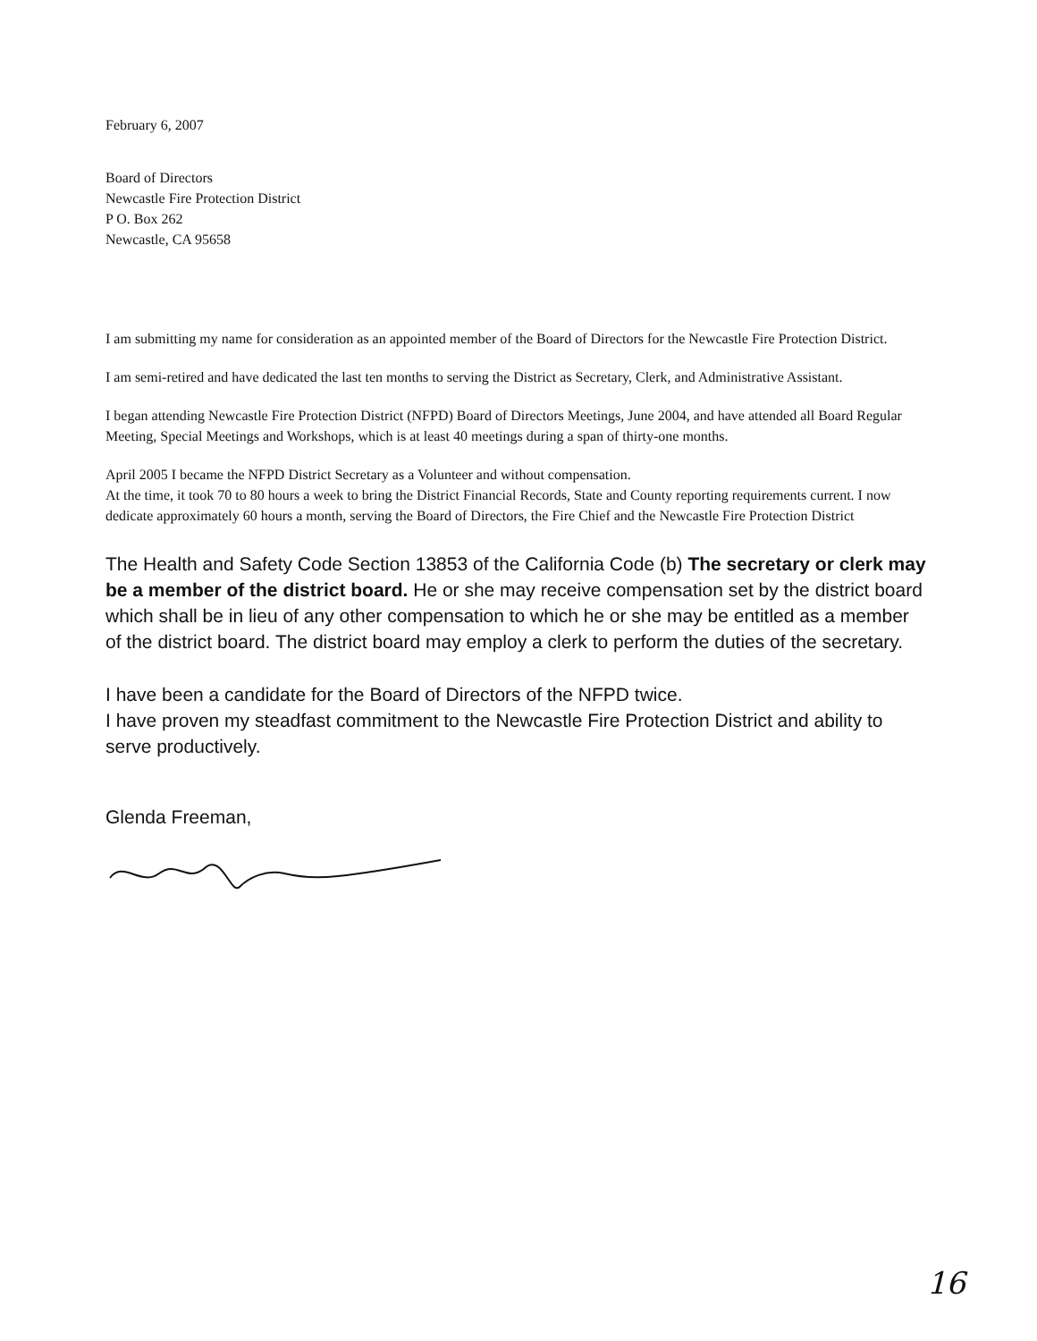February 6, 2007
Board of Directors
Newcastle Fire Protection District
P O. Box 262
Newcastle, CA 95658
I am submitting my name for consideration as an appointed member of the Board of Directors for the Newcastle Fire Protection District.
I am semi-retired and have dedicated the last ten months to serving the District as Secretary, Clerk, and Administrative Assistant.
I began attending Newcastle Fire Protection District (NFPD) Board of Directors Meetings, June 2004, and have attended all Board Regular Meeting, Special Meetings and Workshops, which is at least 40 meetings during a span of thirty-one months.
April 2005 I became the NFPD District Secretary as a Volunteer and without compensation.
At the time, it took 70 to 80 hours a week to bring the District Financial Records, State and County reporting requirements current. I now dedicate approximately 60 hours a month, serving the Board of Directors, the Fire Chief and the Newcastle Fire Protection District
The Health and Safety Code Section 13853 of the California Code (b) The secretary or clerk may be a member of the district board. He or she may receive compensation set by the district board which shall be in lieu of any other compensation to which he or she may be entitled as a member of the district board. The district board may employ a clerk to perform the duties of the secretary.
I have been a candidate for the Board of Directors of the NFPD twice.
I have proven my steadfast commitment to the Newcastle Fire Protection District and ability to serve productively.
Glenda Freeman,
16